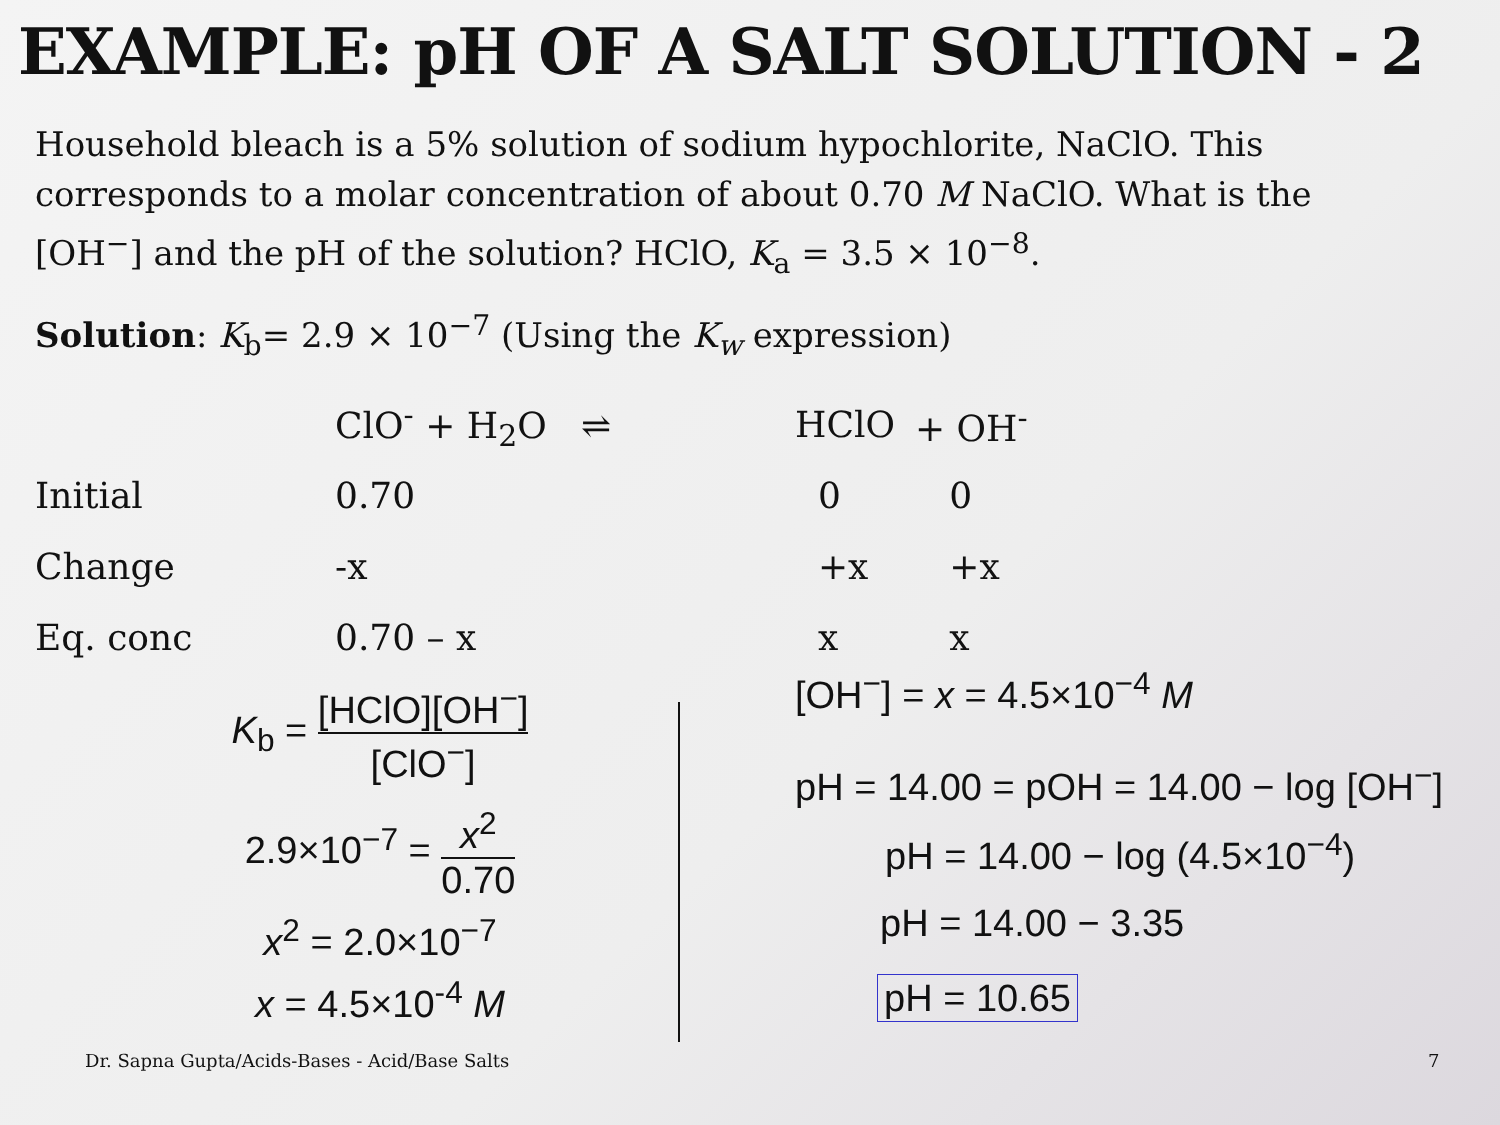EXAMPLE: pH OF A SALT SOLUTION - 2
Household bleach is a 5% solution of sodium hypochlorite, NaClO. This corresponds to a molar concentration of about 0.70 M NaClO. What is the [OH<sup>−</sup>] and the pH of the solution? HClO, K<sub>a</sub> = 3.5 × 10<sup>−8</sup>.
Solution: K<sub>b</sub>= 2.9 × 10<sup>−7</sup> (Using the K<sub>w</sub> expression)
| | ClO<sup>-</sup> + H<sub>2</sub>O ⇌ | HClO | + OH<sup>-</sup> |
| Initial | 0.70 | 0 | 0 |
| Change | -x | +x | +x |
| Eq. conc | 0.70 – x | x | x |
K<sub>b</sub> = [HClO][OH<sup>−</sup>] [ClO<sup>−</sup>]
2.9×10<sup>−7</sup> = x<sup>2</sup> 0.70
x<sup>2</sup> = 2.0×10<sup>−7</sup>
x = 4.5×10<sup>-4</sup> M
[OH<sup>−</sup>] = x = 4.5×10<sup>−4</sup> M
pH = 14.00 = pOH = 14.00 − log [OH<sup>−</sup>]
pH = 14.00 − log (4.5×10<sup>−4</sup>)
pH = 14.00 − 3.35
pH = 10.65
Dr. Sapna Gupta/Acids-Bases - Acid/Base Salts
7